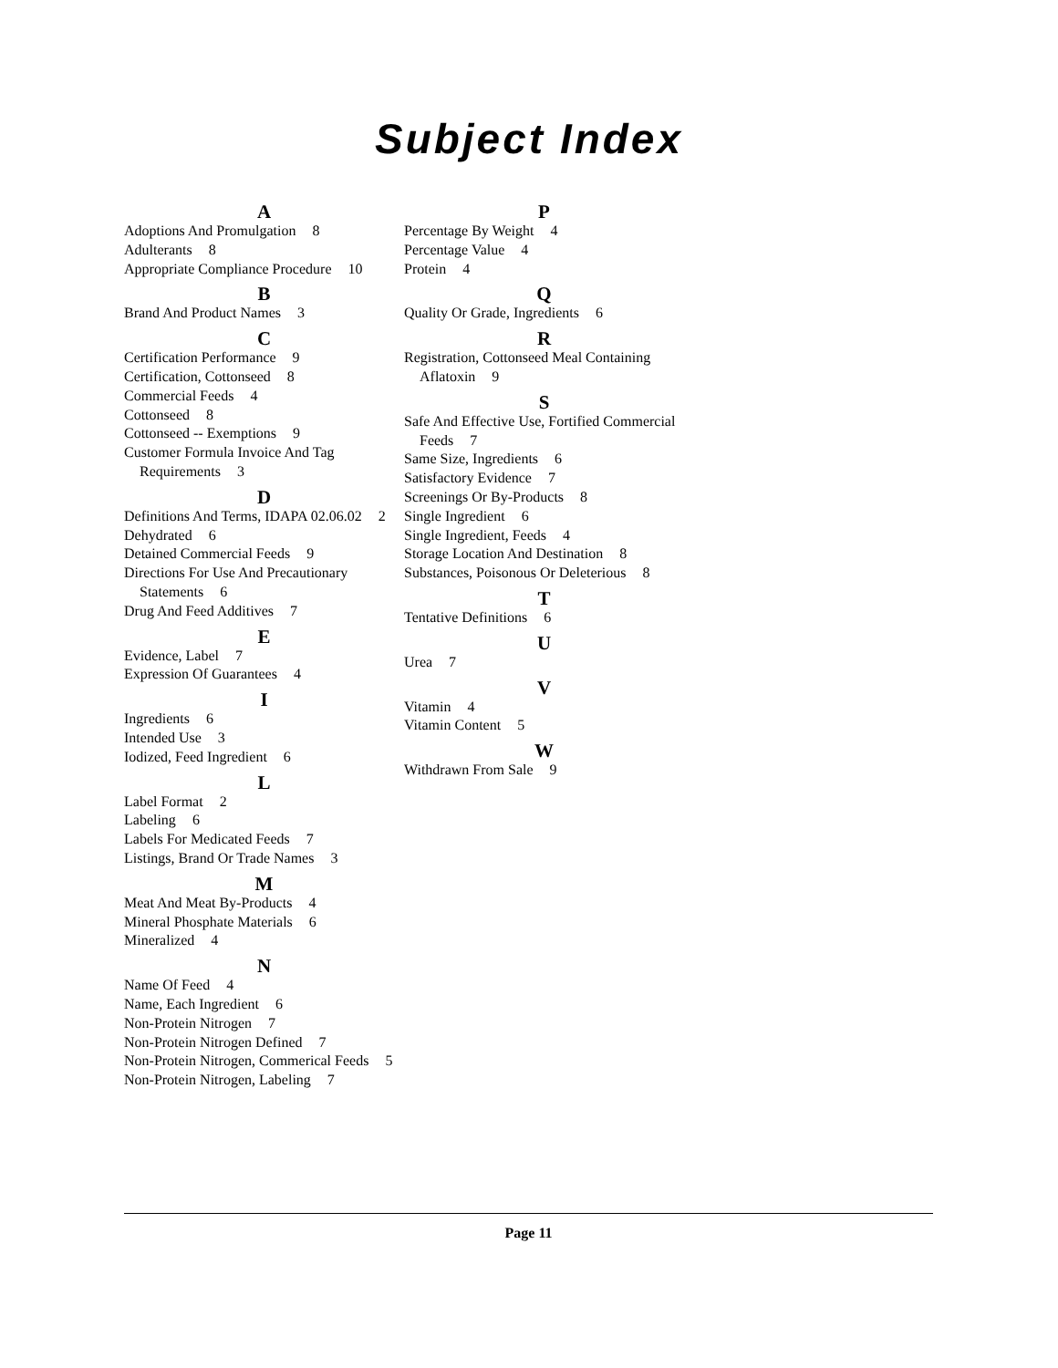Subject Index
A
Adoptions And Promulgation 8
Adulterants 8
Appropriate Compliance Procedure 10
B
Brand And Product Names 3
C
Certification Performance 9
Certification, Cottonseed 8
Commercial Feeds 4
Cottonseed 8
Cottonseed -- Exemptions 9
Customer Formula Invoice And Tag Requirements 3
D
Definitions And Terms, IDAPA 02.06.02 2
Dehydrated 6
Detained Commercial Feeds 9
Directions For Use And Precautionary Statements 6
Drug And Feed Additives 7
E
Evidence, Label 7
Expression Of Guarantees 4
I
Ingredients 6
Intended Use 3
Iodized, Feed Ingredient 6
L
Label Format 2
Labeling 6
Labels For Medicated Feeds 7
Listings, Brand Or Trade Names 3
M
Meat And Meat By-Products 4
Mineral Phosphate Materials 6
Mineralized 4
N
Name Of Feed 4
Name, Each Ingredient 6
Non-Protein Nitrogen 7
Non-Protein Nitrogen Defined 7
Non-Protein Nitrogen, Commerical Feeds 5
Non-Protein Nitrogen, Labeling 7
P
Percentage By Weight 4
Percentage Value 4
Protein 4
Q
Quality Or Grade, Ingredients 6
R
Registration, Cottonseed Meal Containing Aflatoxin 9
S
Safe And Effective Use, Fortified Commercial Feeds 7
Same Size, Ingredients 6
Satisfactory Evidence 7
Screenings Or By-Products 8
Single Ingredient 6
Single Ingredient, Feeds 4
Storage Location And Destination 8
Substances, Poisonous Or Deleterious 8
T
Tentative Definitions 6
U
Urea 7
V
Vitamin 4
Vitamin Content 5
W
Withdrawn From Sale 9
Page 11